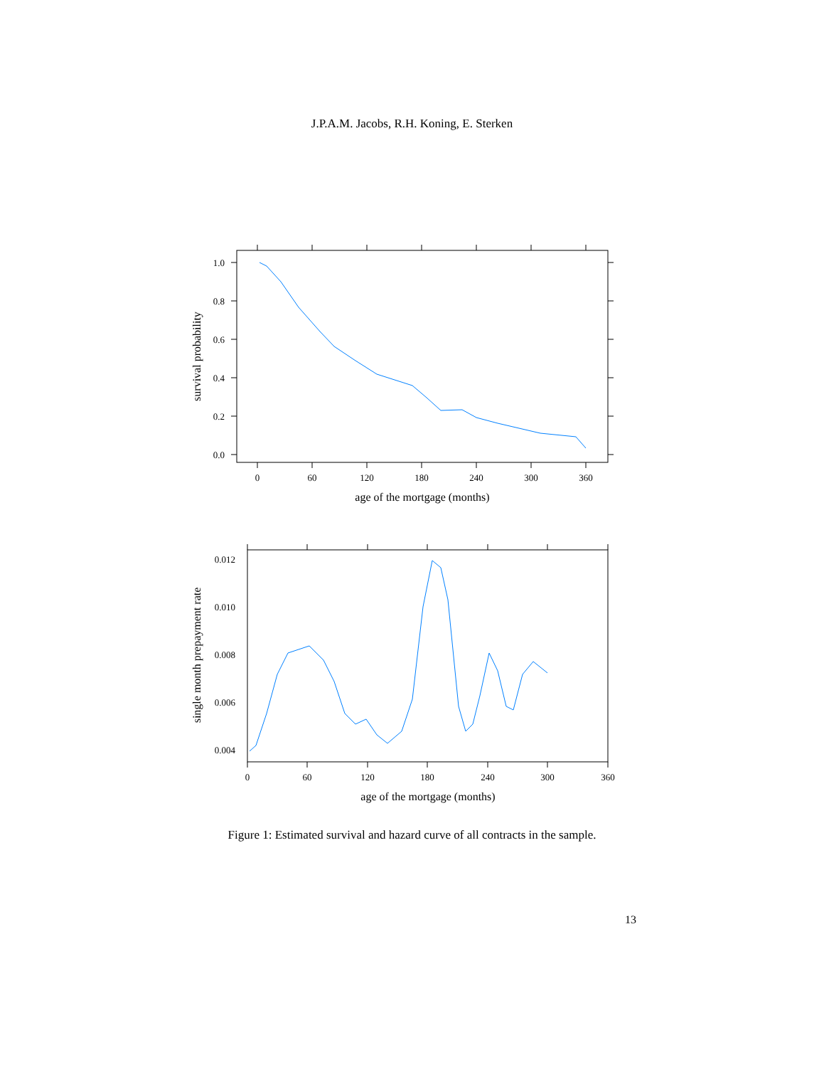J.P.A.M. Jacobs, R.H. Koning, E. Sterken
0
60
120
180
240
300
360
1.0
0.8
0.6
0.4
0.2
0.0
age of the mortgage (months)
survival probability
0
60
120
180
240
300
360
0.012
0.010
0.008
0.006
0.004
age of the mortgage (months)
single month prepayment rate
Figure 1: Estimated survival and hazard curve of all contracts in the sample.
13